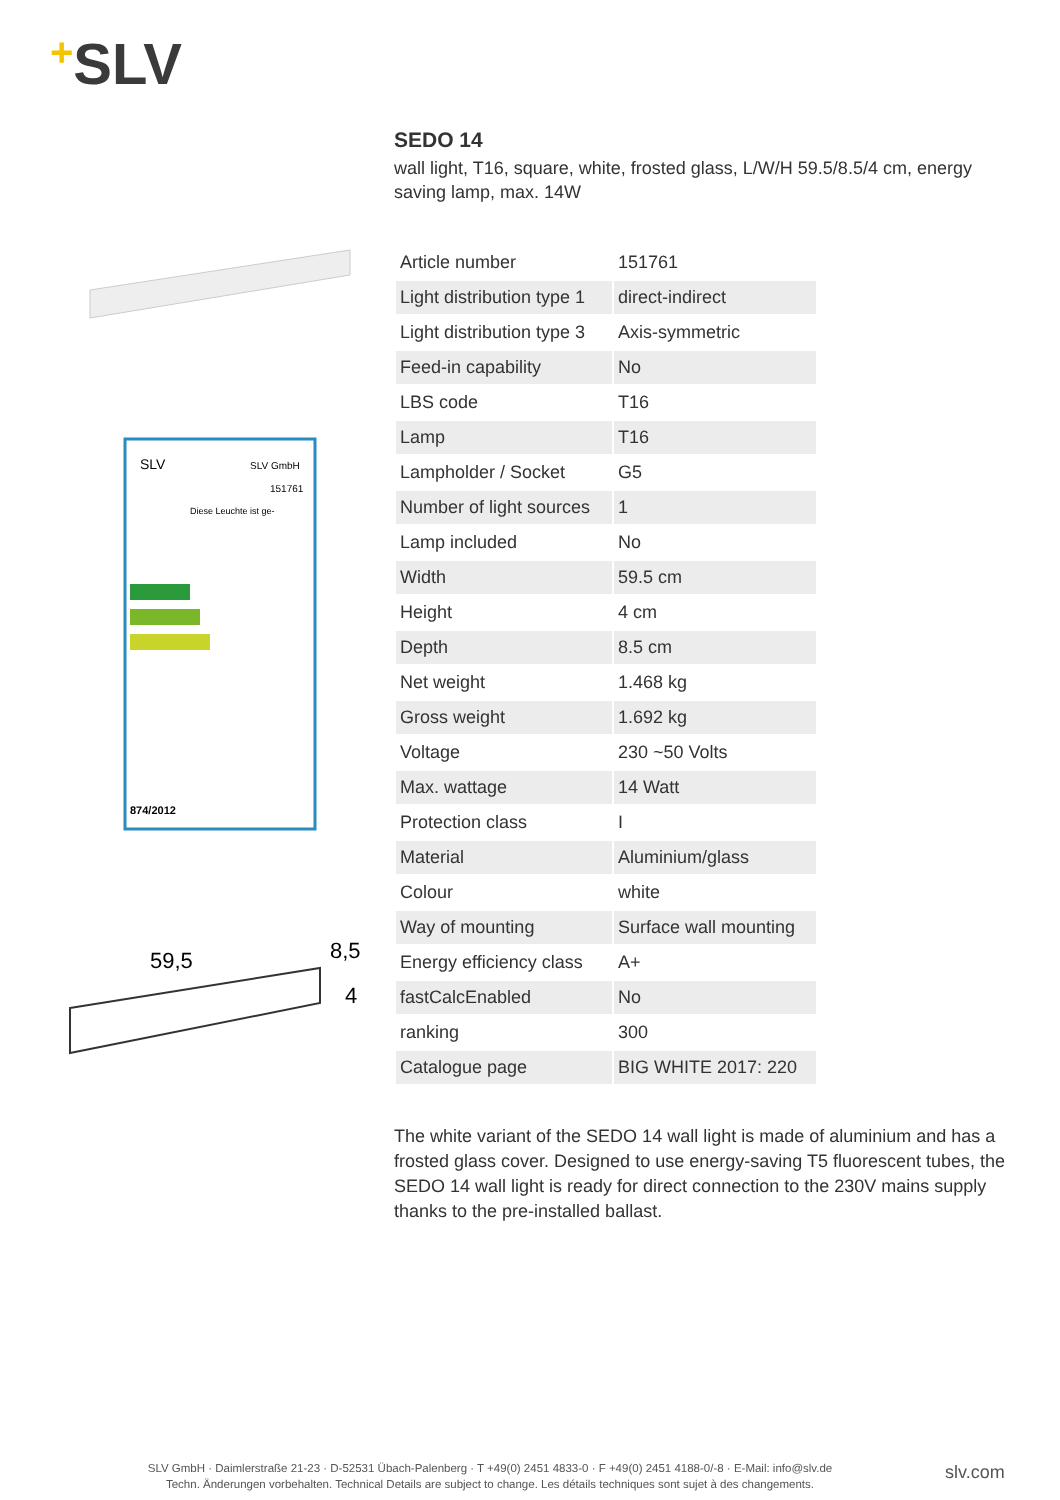+SLV
SLV
SLV GmbH
151761
Diese Leuchte ist ge-
874/2012
59,5
8,5
4
SEDO 14
wall light, T16, square, white, frosted glass, L/W/H 59.5/8.5/4 cm, energy saving lamp, max. 14W
| Article number | 151761 |
| Light distribution type 1 | direct-indirect |
| Light distribution type 3 | Axis-symmetric |
| Feed-in capability | No |
| LBS code | T16 |
| Lamp | T16 |
| Lampholder / Socket | G5 |
| Number of light sources | 1 |
| Lamp included | No |
| Width | 59.5 cm |
| Height | 4 cm |
| Depth | 8.5 cm |
| Net weight | 1.468 kg |
| Gross weight | 1.692 kg |
| Voltage | 230 ~50 Volts |
| Max. wattage | 14 Watt |
| Protection class | I |
| Material | Aluminium/glass |
| Colour | white |
| Way of mounting | Surface wall mounting |
| Energy efficiency class | A+ |
| fastCalcEnabled | No |
| ranking | 300 |
| Catalogue page | BIG WHITE 2017: 220 |
The white variant of the SEDO 14 wall light is made of aluminium and has a frosted glass cover. Designed to use energy-saving T5 fluorescent tubes, the SEDO 14 wall light is ready for direct connection to the 230V mains supply thanks to the pre-installed ballast.
SLV GmbH · Daimlerstraße 21-23 · D-52531 Übach-Palenberg · T +49(0) 2451 4833-0 · F +49(0) 2451 4188-0/-8 · E-Mail: info@slv.de
Techn. Änderungen vorbehalten. Technical Details are subject to change. Les détails techniques sont sujet à des changements.
slv.com